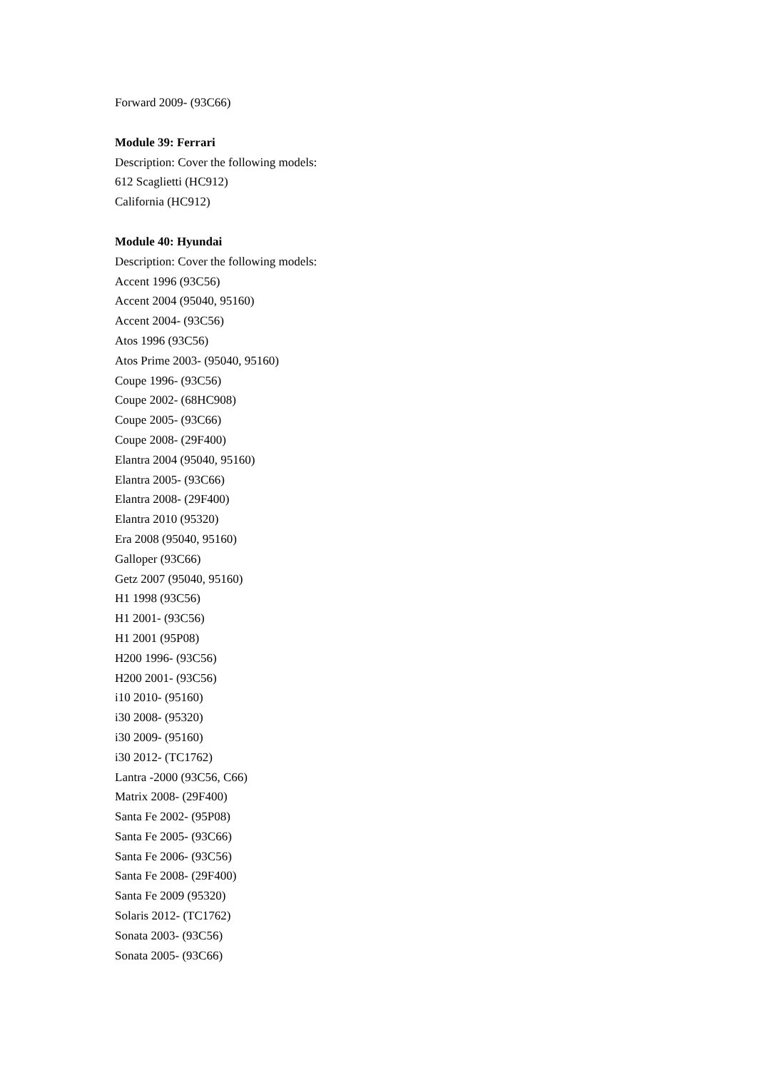Forward 2009- (93C66)
Module 39: Ferrari
Description: Cover the following models:
612 Scaglietti (HC912)
California (HC912)
Module 40: Hyundai
Description: Cover the following models:
Accent 1996 (93C56)
Accent 2004 (95040, 95160)
Accent 2004- (93C56)
Atos 1996 (93C56)
Atos Prime 2003- (95040, 95160)
Coupe 1996- (93C56)
Coupe 2002- (68HC908)
Coupe 2005- (93C66)
Coupe 2008- (29F400)
Elantra 2004 (95040, 95160)
Elantra 2005- (93C66)
Elantra 2008- (29F400)
Elantra 2010 (95320)
Era 2008 (95040, 95160)
Galloper (93C66)
Getz 2007 (95040, 95160)
H1 1998 (93C56)
H1 2001- (93C56)
H1 2001 (95P08)
H200 1996- (93C56)
H200 2001- (93C56)
i10 2010- (95160)
i30 2008- (95320)
i30 2009- (95160)
i30 2012- (TC1762)
Lantra -2000 (93C56, C66)
Matrix 2008- (29F400)
Santa Fe 2002- (95P08)
Santa Fe 2005- (93C66)
Santa Fe 2006- (93C56)
Santa Fe 2008- (29F400)
Santa Fe 2009 (95320)
Solaris 2012- (TC1762)
Sonata 2003- (93C56)
Sonata 2005- (93C66)